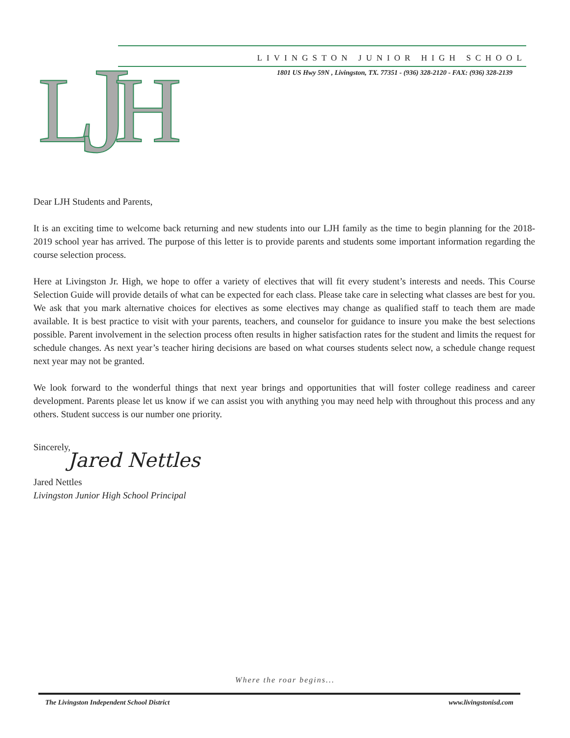L
J
H
LIVINGSTON JUNIOR HIGH SCHOOL
1801 US Hwy 59N , Livingston, TX. 77351 - (936) 328-2120 - FAX: (936) 328-2139
Dear LJH Students and Parents,
It is an exciting time to welcome back returning and new students into our LJH family as the time to begin planning for the 2018-2019 school year has arrived. The purpose of this letter is to provide parents and students some important information regarding the course selection process.
Here at Livingston Jr. High, we hope to offer a variety of electives that will fit every student’s interests and needs. This Course Selection Guide will provide details of what can be expected for each class. Please take care in selecting what classes are best for you. We ask that you mark alternative choices for electives as some electives may change as qualified staff to teach them are made available. It is best practice to visit with your parents, teachers, and counselor for guidance to insure you make the best selections possible. Parent involvement in the selection process often results in higher satisfaction rates for the student and limits the request for schedule changes. As next year’s teacher hiring decisions are based on what courses students select now, a schedule change request next year may not be granted.
We look forward to the wonderful things that next year brings and opportunities that will foster college readiness and career development. Parents please let us know if we can assist you with anything you may need help with throughout this process and any others. Student success is our number one priority.
Sincerely,
Jared Nettles
Jared Nettles
Livingston Junior High School Principal
Where the roar begins...
The Livingston Independent School District www.livingstonisd.com